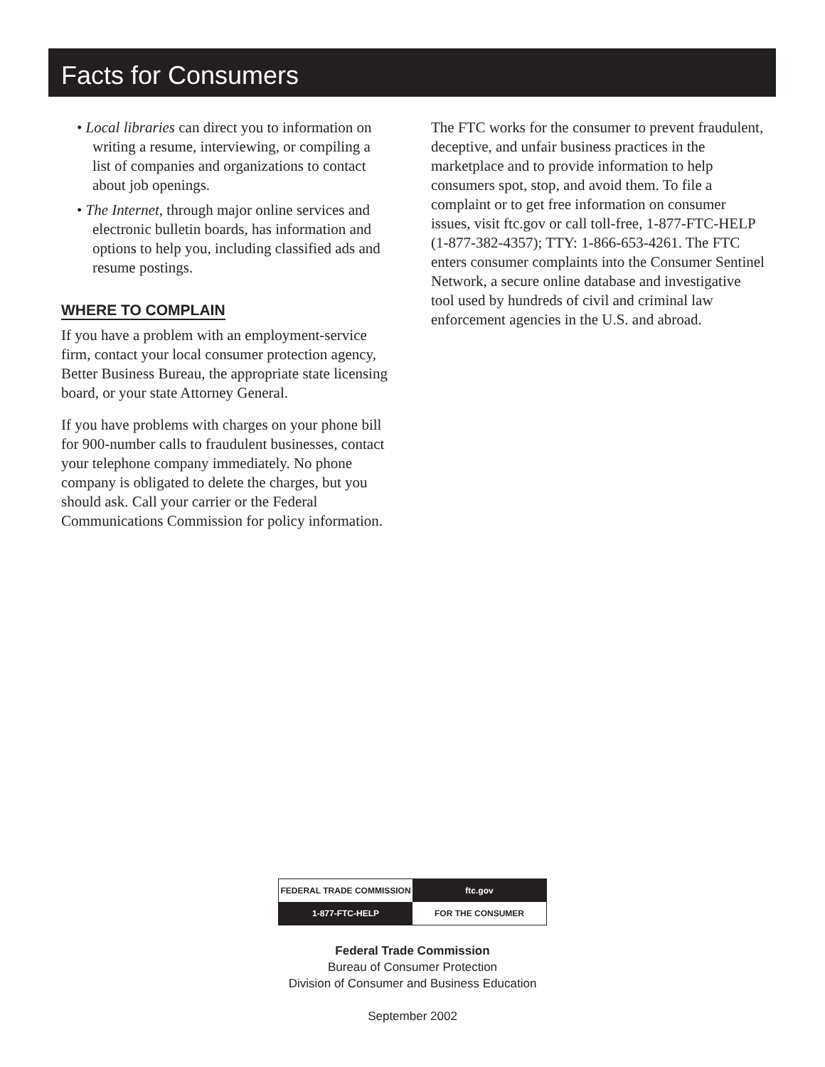Facts for Consumers
• Local libraries can direct you to information on writing a resume, interviewing, or compiling a list of companies and organizations to contact about job openings.
• The Internet, through major online services and electronic bulletin boards, has information and options to help you, including classified ads and resume postings.
WHERE TO COMPLAIN
If you have a problem with an employment-service firm, contact your local consumer protection agency, Better Business Bureau, the appropriate state licensing board, or your state Attorney General.
If you have problems with charges on your phone bill for 900-number calls to fraudulent businesses, contact your telephone company immediately. No phone company is obligated to delete the charges, but you should ask. Call your carrier or the Federal Communications Commission for policy information.
The FTC works for the consumer to prevent fraudulent, deceptive, and unfair business practices in the marketplace and to provide information to help consumers spot, stop, and avoid them. To file a complaint or to get free information on consumer issues, visit ftc.gov or call toll-free, 1-877-FTC-HELP (1-877-382-4357); TTY: 1-866-653-4261. The FTC enters consumer complaints into the Consumer Sentinel Network, a secure online database and investigative tool used by hundreds of civil and criminal law enforcement agencies in the U.S. and abroad.
| FEDERAL TRADE COMMISSION | ftc.gov |
| 1-877-FTC-HELP | FOR THE CONSUMER |
Federal Trade Commission
Bureau of Consumer Protection
Division of Consumer and Business Education
September 2002